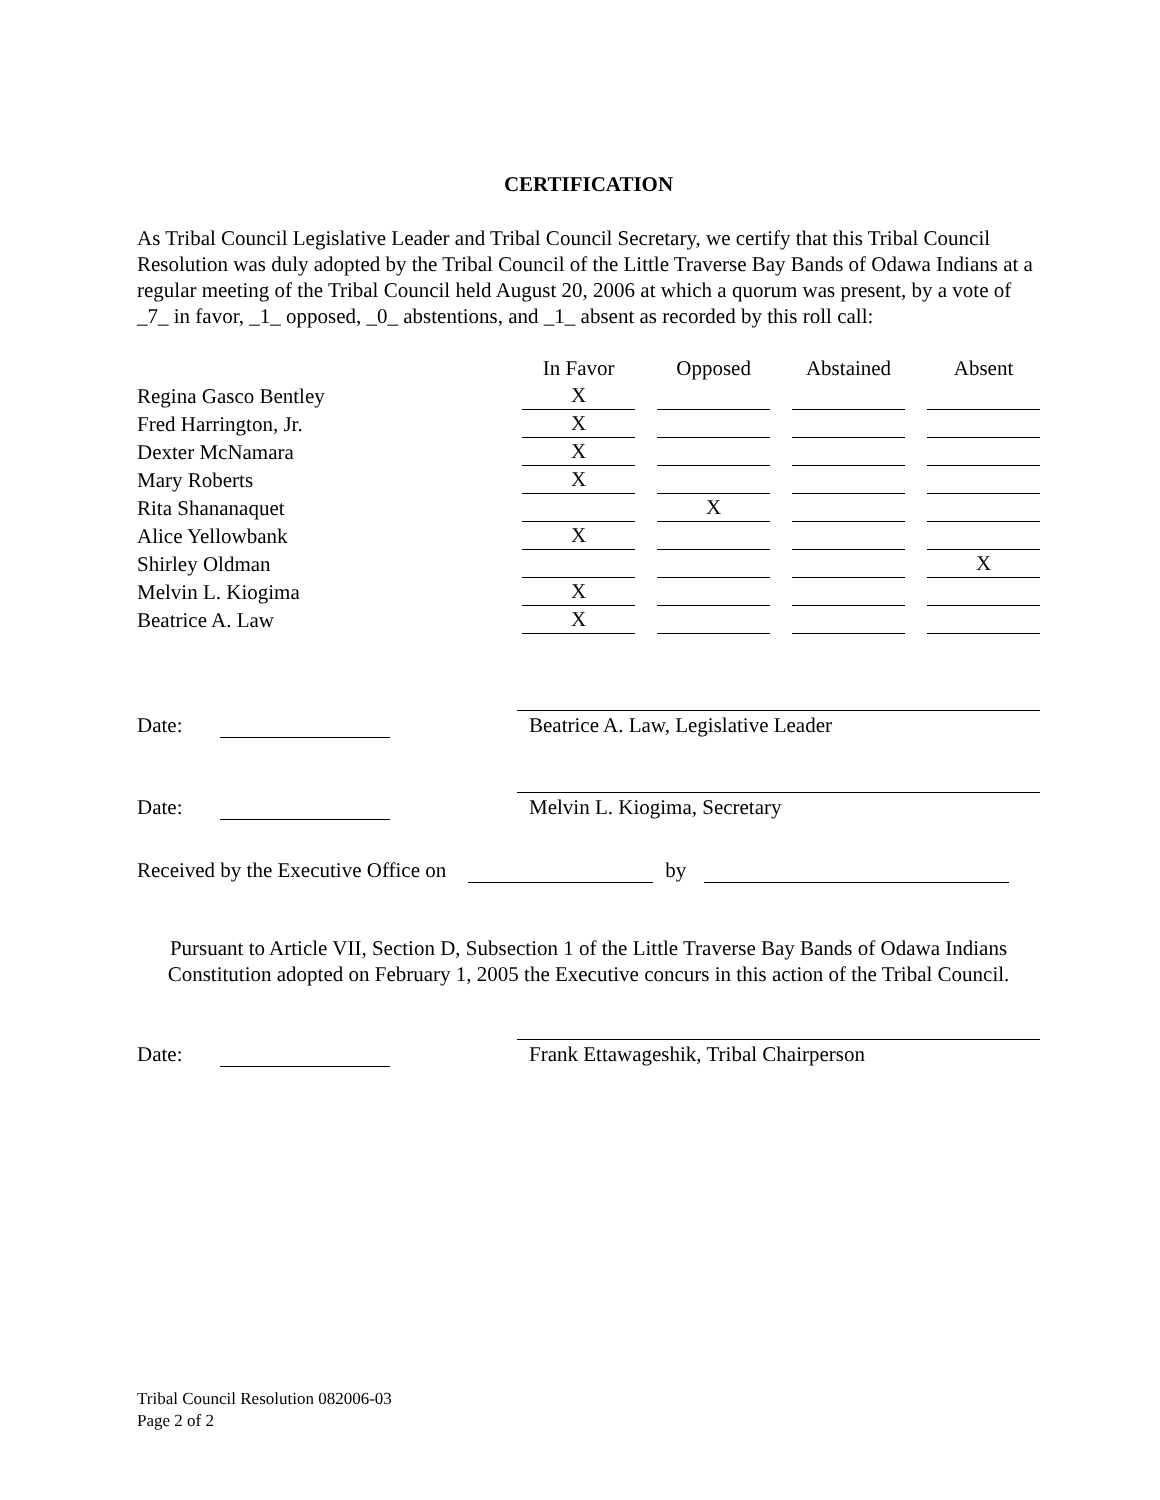CERTIFICATION
As Tribal Council Legislative Leader and Tribal Council Secretary, we certify that this Tribal Council Resolution was duly adopted by the Tribal Council of the Little Traverse Bay Bands of Odawa Indians at a regular meeting of the Tribal Council held August 20, 2006 at which a quorum was present, by a vote of _7_ in favor, _1_ opposed, _0_ abstentions, and _1_ absent as recorded by this roll call:
| | In Favor | Opposed | Abstained | Absent |
| --- | --- | --- | --- | --- |
| Regina Gasco Bentley | X | | | |
| Fred Harrington, Jr. | X | | | |
| Dexter McNamara | X | | | |
| Mary Roberts | X | | | |
| Rita Shananaquet | | X | | |
| Alice Yellowbank | X | | | |
| Shirley Oldman | | | | X |
| Melvin L. Kiogima | X | | | |
| Beatrice A. Law | X | | | |
Date:
Beatrice A. Law, Legislative Leader
Date:
Melvin L. Kiogima, Secretary
Received by the Executive Office on by
Pursuant to Article VII, Section D, Subsection 1 of the Little Traverse Bay Bands of Odawa Indians Constitution adopted on February 1, 2005 the Executive concurs in this action of the Tribal Council.
Date:
Frank Ettawageshik, Tribal Chairperson
Tribal Council Resolution 082006-03
Page 2 of 2